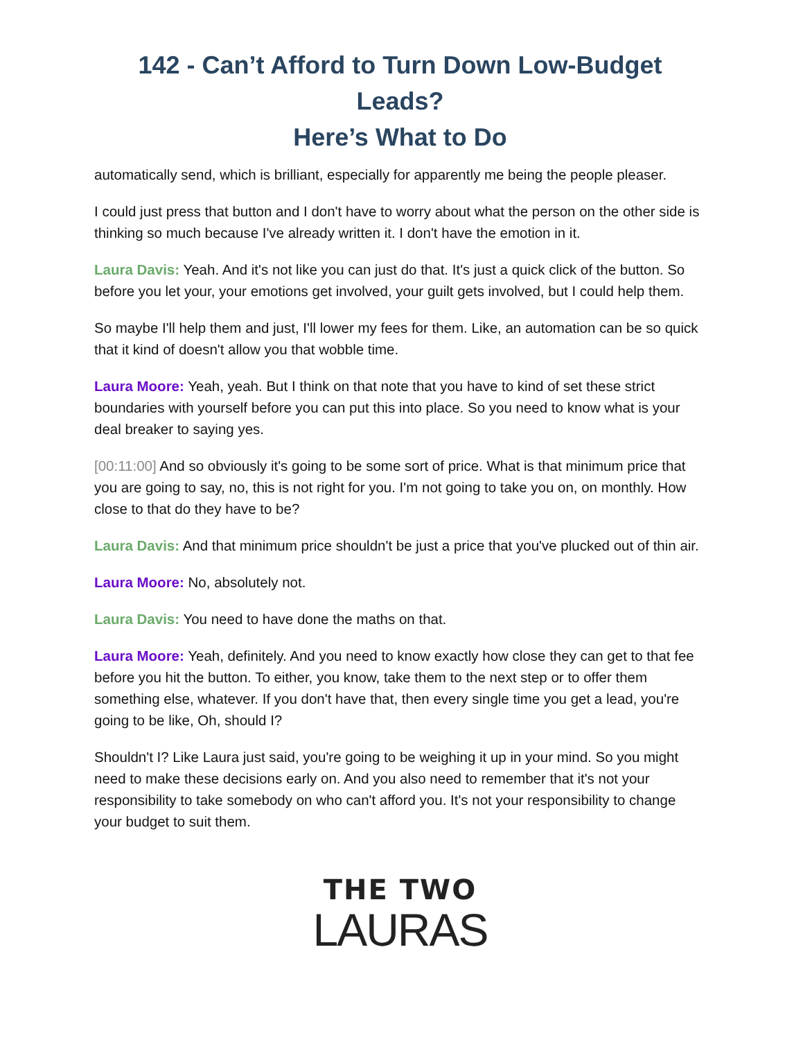142 - Can’t Afford to Turn Down Low-Budget Leads?
Here’s What to Do
automatically send, which is brilliant, especially for apparently me being the people pleaser.
I could just press that button and I don't have to worry about what the person on the other side is thinking so much because I've already written it. I don't have the emotion in it.
Laura Davis: Yeah. And it's not like you can just do that. It's just a quick click of the button. So before you let your, your emotions get involved, your guilt gets involved, but I could help them.
So maybe I'll help them and just, I'll lower my fees for them. Like, an automation can be so quick that it kind of doesn't allow you that wobble time.
Laura Moore: Yeah, yeah. But I think on that note that you have to kind of set these strict boundaries with yourself before you can put this into place. So you need to know what is your deal breaker to saying yes.
[00:11:00] And so obviously it's going to be some sort of price. What is that minimum price that you are going to say, no, this is not right for you. I'm not going to take you on, on monthly. How close to that do they have to be?
Laura Davis: And that minimum price shouldn't be just a price that you've plucked out of thin air.
Laura Moore: No, absolutely not.
Laura Davis: You need to have done the maths on that.
Laura Moore: Yeah, definitely. And you need to know exactly how close they can get to that fee before you hit the button. To either, you know, take them to the next step or to offer them something else, whatever. If you don't have that, then every single time you get a lead, you're going to be like, Oh, should I?
Shouldn't I? Like Laura just said, you're going to be weighing it up in your mind. So you might need to make these decisions early on. And you also need to remember that it's not your responsibility to take somebody on who can't afford you. It's not your responsibility to change your budget to suit them.
THE TWO
LAURAS